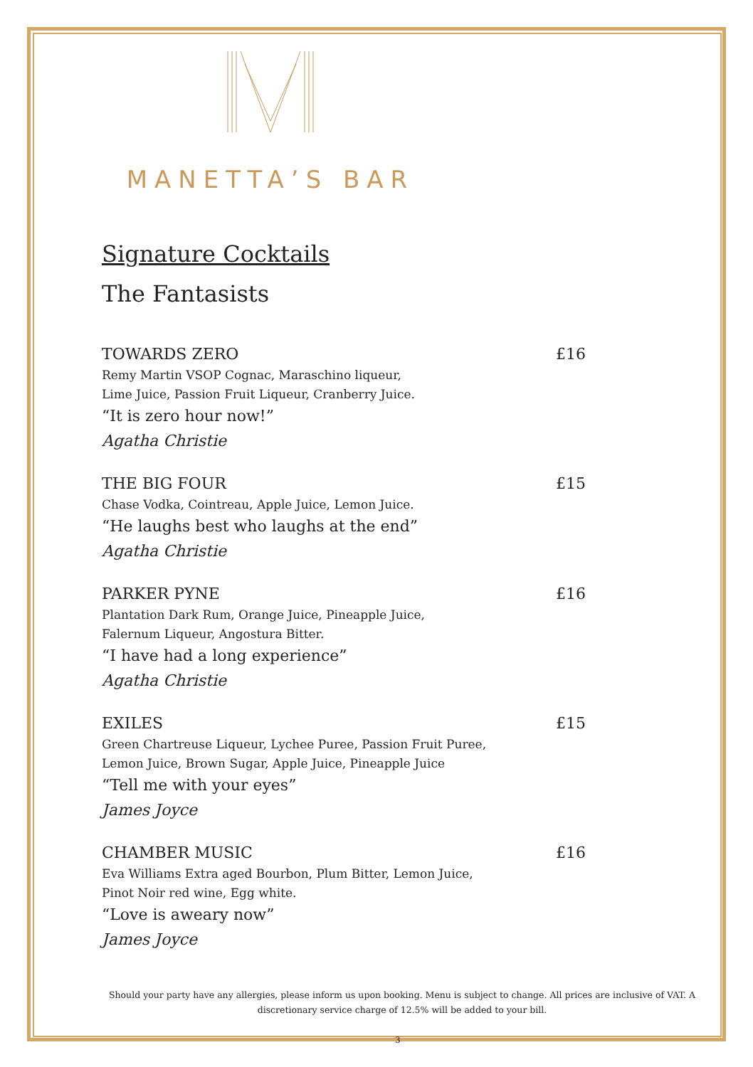MANETTA’S BAR
Signature Cocktails
The Fantasists
TOWARDS ZERO £16
Remy Martin VSOP Cognac, Maraschino liqueur,
Lime Juice, Passion Fruit Liqueur, Cranberry Juice.
“It is zero hour now!”
Agatha Christie
THE BIG FOUR £15
Chase Vodka, Cointreau, Apple Juice, Lemon Juice.
“He laughs best who laughs at the end”
Agatha Christie
PARKER PYNE £16
Plantation Dark Rum, Orange Juice, Pineapple Juice,
Falernum Liqueur, Angostura Bitter.
“I have had a long experience”
Agatha Christie
EXILES £15
Green Chartreuse Liqueur, Lychee Puree, Passion Fruit Puree,
Lemon Juice, Brown Sugar, Apple Juice, Pineapple Juice
“Tell me with your eyes”
James Joyce
CHAMBER MUSIC £16
Eva Williams Extra aged Bourbon, Plum Bitter, Lemon Juice,
Pinot Noir red wine, Egg white.
“Love is aweary now”
James Joyce
Should your party have any allergies, please inform us upon booking. Menu is subject to change. All prices are inclusive of VAT. A discretionary service charge of 12.5% will be added to your bill.
3